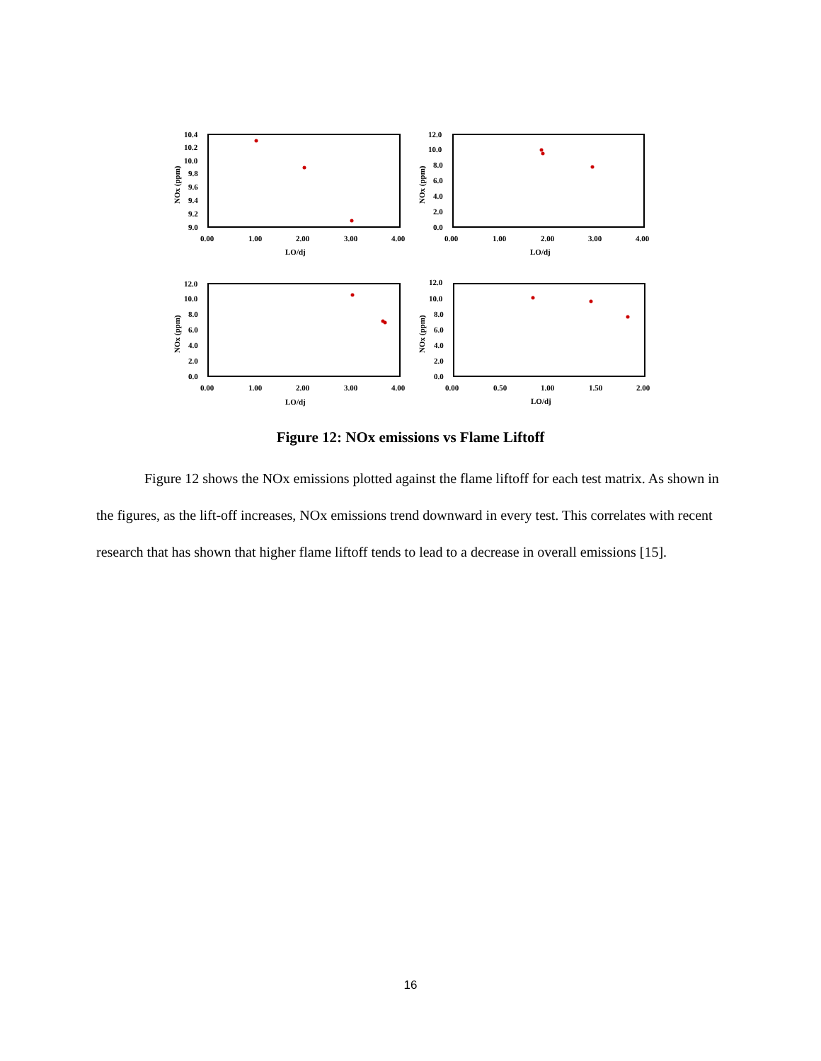10.4
10.2
10.0
9.8
9.6
9.4
9.2
9.0
0.00
1.00
2.00
3.00
4.00
LO/dj
NOx (ppm)
12.0
10.0
8.0
6.0
4.0
2.0
0.0
0.00
1.00
2.00
3.00
4.00
LO/dj
NOx (ppm)
12.0
10.0
8.0
6.0
4.0
2.0
0.0
0.00
1.00
2.00
3.00
4.00
LO/dj
NOx (ppm)
12.0
10.0
8.0
6.0
4.0
2.0
0.0
0.00
0.50
1.00
1.50
2.00
LO/dj
NOx (ppm)
Figure 12: NOx emissions vs Flame Liftoff
Figure 12 shows the NOx emissions plotted against the flame liftoff for each test matrix. As shown in the figures, as the lift-off increases, NOx emissions trend downward in every test. This correlates with recent research that has shown that higher flame liftoff tends to lead to a decrease in overall emissions [15].
16